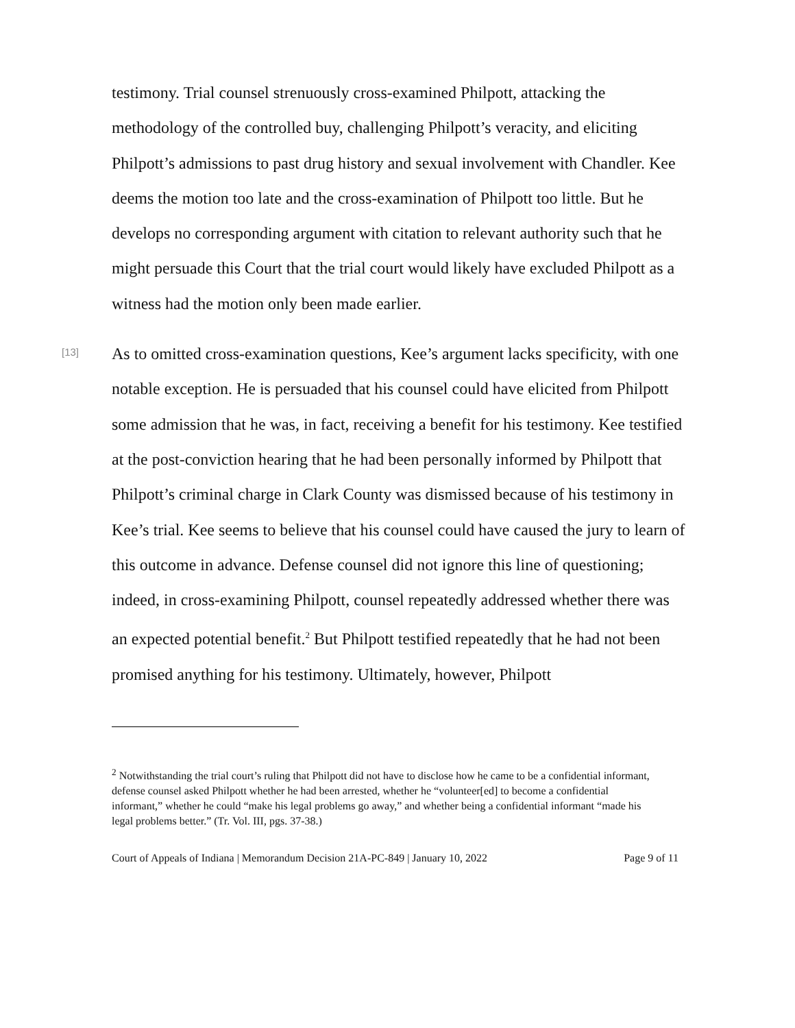testimony. Trial counsel strenuously cross-examined Philpott, attacking the methodology of the controlled buy, challenging Philpott’s veracity, and eliciting Philpott’s admissions to past drug history and sexual involvement with Chandler. Kee deems the motion too late and the cross-examination of Philpott too little. But he develops no corresponding argument with citation to relevant authority such that he might persuade this Court that the trial court would likely have excluded Philpott as a witness had the motion only been made earlier.
[13]
As to omitted cross-examination questions, Kee’s argument lacks specificity, with one notable exception. He is persuaded that his counsel could have elicited from Philpott some admission that he was, in fact, receiving a benefit for his testimony. Kee testified at the post-conviction hearing that he had been personally informed by Philpott that Philpott’s criminal charge in Clark County was dismissed because of his testimony in Kee’s trial. Kee seems to believe that his counsel could have caused the jury to learn of this outcome in advance. Defense counsel did not ignore this line of questioning; indeed, in cross-examining Philpott, counsel repeatedly addressed whether there was an expected potential benefit.<sup>2</sup> But Philpott testified repeatedly that he had not been promised anything for his testimony. Ultimately, however, Philpott
<sup>2</sup> Notwithstanding the trial court’s ruling that Philpott did not have to disclose how he came to be a confidential informant, defense counsel asked Philpott whether he had been arrested, whether he “volunteer[ed] to become a confidential informant,” whether he could “make his legal problems go away,” and whether being a confidential informant “made his legal problems better.” (Tr. Vol. III, pgs. 37-38.)
Court of Appeals of Indiana | Memorandum Decision 21A-PC-849 | January 10, 2022 Page 9 of 11